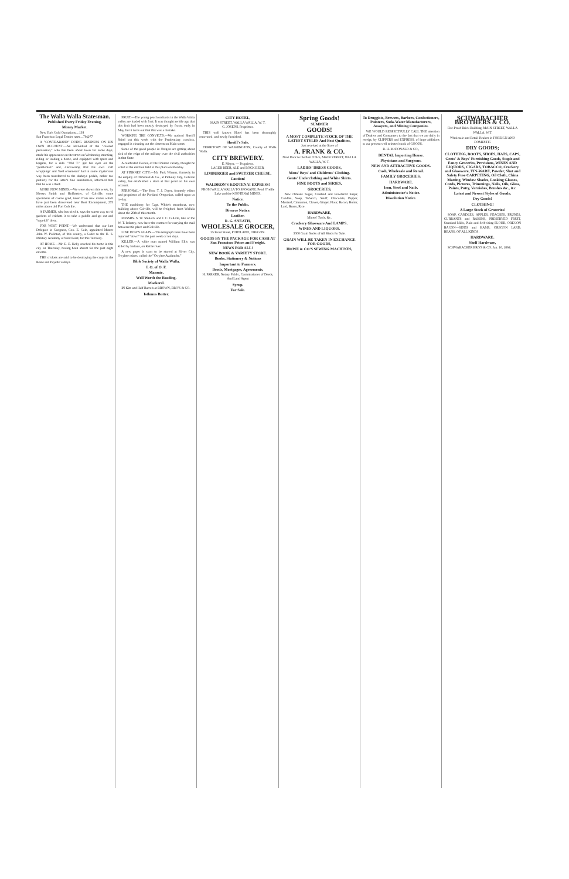The Walla Walla Statesman.
Published Every Friday Evening.
Money Market.
New York Gold Quotations....138
San Francisco Legal Tender rates....70@77
A "CONTRABAND" DOING BUSINESS ON HIS OWN ACCOUNT.—An individual of the "colored persuasion," who has been about town for some days, made his appearance on the street on Wednesday morning, riding or leading a horse, and equipped with spurs and leggins, for a ride. "Old T." got his eyes on the "gentleman" and, discovering that his own 'calf wrappings' and 'heel ornaments' had in some mysterious way been transferred to the darkeys pedals, rather too publicly for the latter's fine sensibilities, informed him that he was a thief.
MORE NEW MINES.—We were shown this week, by Messrs Smith and Hoffstetter, of Colville, some specimens of coarse gold, taken from new mines which have just been discovered near Bost Encampment, 275 miles above old Fort Colville.
A FARMER, who has tried it, says the surest way to rid gardens of crickets is to take a paddle and go out and "squelch" them.
FOR WEST POINT.—We understand that our late Delegate in Congress, Geo. E. Cole, appointed Master John W. Pollman, of this county, a Cadet to the U. S. Military Academy at West Point, for this Territory.
AT HOME.—Mr. E. E. Kelly reached his home in this city on Thursday, having been absent for the past eight months.
THE crickets are said to be destroying the crops in the Boise and Payette valleys.
FRUIT.—The young peach orchards in the Walla Walla valley are loaded with fruit. It was thought awhile ago that this fruit had been mostly destroyed by frosts, early in May, but it turns out that this was a mistake.
WORKING THE CONVICTS.—We noticed Sheriff Seitel out this week with the Penitentiary convicts, engaged in cleaning out the cisterns on Main street.
Some of the good people in Oregon are getting about sick of the reign of the military over the civil authorities in that State.
A celebrated Doctor, of the Chinese variety, thought he voted at the election held in this place on Monday.
AT PINKNEY CITY.—Mr. Park Winans, formerly in the employ of Olmstead & Co., at Pinkney City, Colville valley, has established a store at that point on his own account.
PERSONAL.—The Hon. T. J. Dryer, formerly editor and proprietor of the Portland Oregonian, called upon us to-day.
THE machinery for Capt. White's steamboat, now building above Colville, will be freighted from Wallula about the 20th of this month.
MESSRS. S. W. Shulock and J. C. Gillette, late of the W. T. Infantry, now have the contract for carrying the mail between this place and Colville.
LINE DOWN AGAIN.—The telegraph lines have been reported "down" for the past week or ten days.
KILLED.—A white man named William Ellis was killed by Indians, on Kettle river.
A new paper is soon to be started at Silver City, Owyhee mines, called the "Owyhee Avalanche."
Bible Society of Walla Walla.
I. O. of O. F.
Masonic.
Well Worth the Reading.
Mackerel.
IN Kits and Half Barrels at BROWN, BRO'S & CO.
Isthmus Butter.
CITY HOTEL,
MAIN STREET, WALLA WALLA, W. T.
G. JOSEPH, Proprietor.
THIS well known Hotel has been thoroughly renovated, and newly furnished.
Sheriff's Sale.
TERRITORY OF WASHINGTON, County of Walla Walla.
CITY BREWERY.
E. Meyer, — Proprietor.
LAGER BEER, ALE and BOCK BEER,
LIMBURGER and SWITZER CHEESE,
Caution!
WALDRON'S KOOTENAI EXPRESS!
FROM WALLA WALLA TO SPOKANE, Pend O'reille Lake and the KOOTENAI MINES.
Notice.
To the Public.
Divorce Notice.
Leather.
R. G. SNEATH,
WHOLESALE GROCER,
25 Front Street, PORTLAND, OREGON.
GOODS BY THE PACKAGE FOR CASH AT San Francisco Prices and Freight.
NEWS FOR ALL!
NEW BOOK & VARIETY STORE.
Books, Stationery & Notions
Important to Farmers.
Deeds, Mortgages, Agreements,
H. PARKER, Notary Public, Commissioner of Deeds, And Land Agent
Syrup.
For Sale.
Spring Goods!
SUMMER
GOODS!
A MOST COMPLETE STOCK OF THE LATEST STYLES And Best Qualities,
Just received at the Store of
A. FRANK & CO.
Next Door to the Post Office, MAIN STREET, WALLA WALLA, W. T.
LADIES' DRESS GOODS,
Mens' Boys' and Childrens' Clothing.
Gents' Underclothing and White Shirts.
FINE BOOTS and SHOES,
GROCERIES,
New Orleans Sugar, Crushed and Powdered Sugar, Candles, Soap, Tobacco, Snuff, Chocolate, Pepper, Mustard, Cinnamon, Cloves, Ginger, Flour, Bacon, Butter, Lard, Beans, Rice.
HARDWARE,
Miners' Tools, &c.
Crockery Glassware And LAMPS.
WINES AND LIQUORS.
3000 Grain Sacks of All Kinds for Sale.
GRAIN WILL BE TAKEN IN EXCHANGE FOR GOODS,
HOWE & CO'S SEWING MACHINES,
To Druggists, Brewers, Barbers, Confectioners, Painters, Soda-Water Manufacturers, Assayers, and Mining Companies.
WE WOULD RESPECTFULLY CALL THE attention of Dealers and Consumers to the fact that we are daily in receipt, by CLIPPERS and EXPRESS, of large additions to our present well selected stock of GOODS.
R. H. McDONALD & CO.,
DENTAL Importing House.
Physicians and Surgeons.
NEW AND ATTRACTIVE GOODS.
Cash, Wholesale and Retail.
FAMILY GROCERIES:
HARDWARE.
Iron, Steel and Nails.
Administrator's Notice.
Dissolution Notice.
SCHWABACHER BROTHERS & CO.
Fire-Proof Brick Building, MAIN STREET, WALLA WALLA, W.T.
Wholesale and Retail Dealers in FOREIGN AND DOMESTIC
DRY GOODS;
CLOTHING, BOOTS, SHOES, HATS, CAPS, Gents' & Boys' Furnishing Goods, Staple and Fancy Groceries, Provisions, WINES AND LIQUORS, CIGARS, TOBACCO, Crockery and Glassware, TIN-WARE, Powder, Shot and Safety Fuse CARPETING, Oil Cloth, China Matting, Window Shades, Looking Glasses, Cords, Pictures, Trimmings, Nails, Oils, Glass, Paints, Putty, Varnishes, Brushes &c., &c.
Latest and Newest Styles of Goods;
Dry Goods!
CLOTHING!
A Large Stock of Groceries!
SOAP, CANDLES, APPLES, PEACHES, PRUNES, CURRANTS and RAISINS, PRESERVED FRUIT, Standard Mills, Plain and Self-rising FLOUR, OREGON BACON—SIDES and HAMS, OREGON LARD, BEANS, OF ALL KINDS.
HARDWARE:
Shelf Hardware,
SCHWABACHER BRO'S & CO. Jan. 16, 1864.